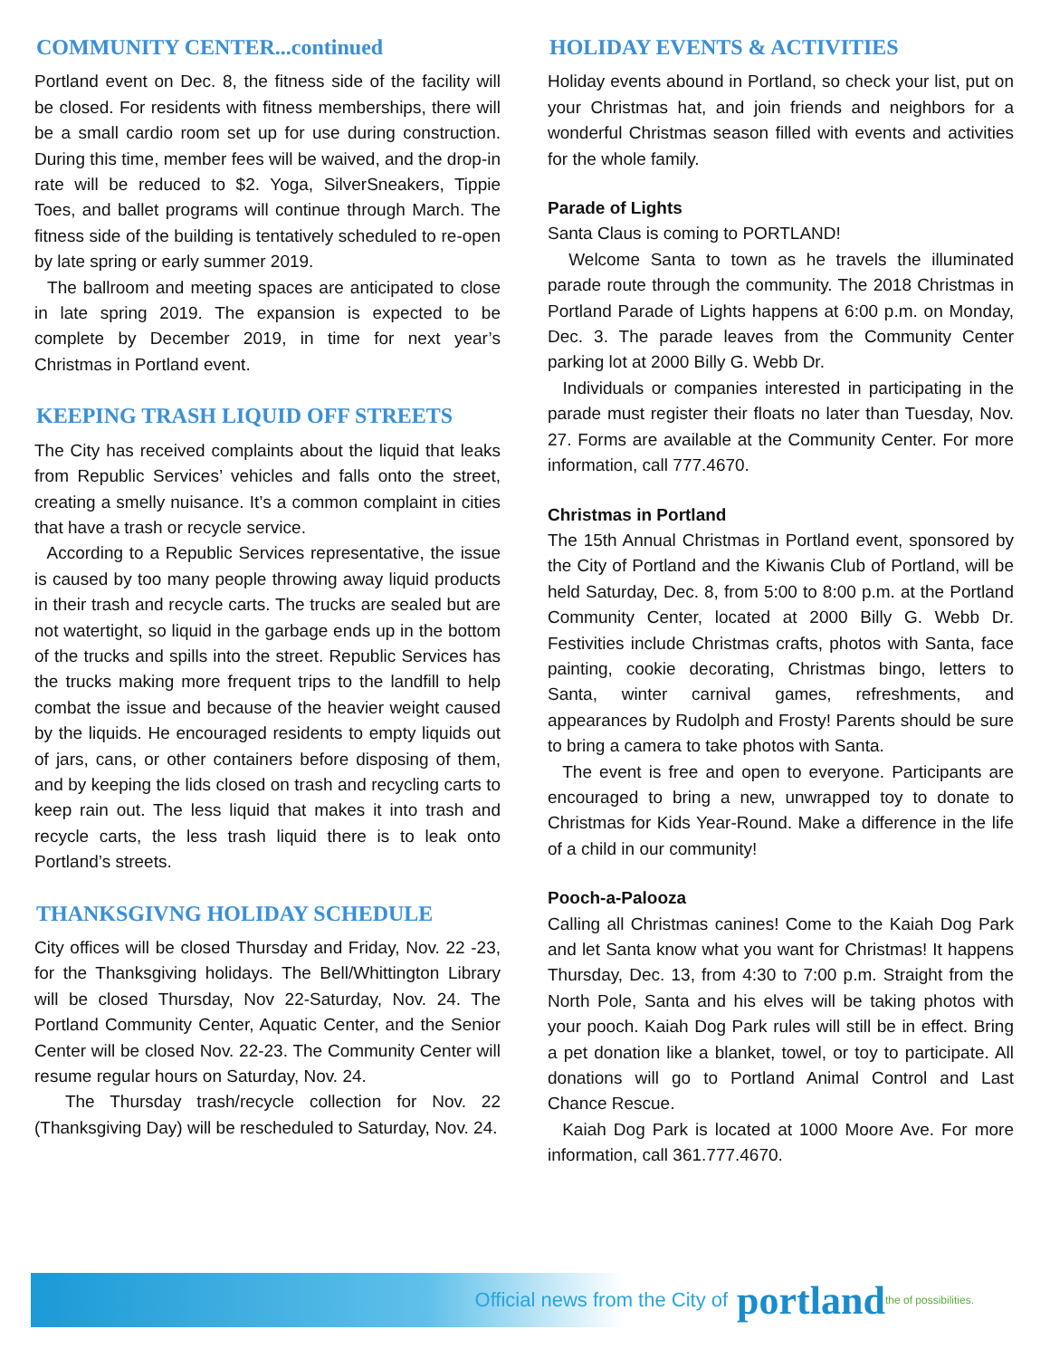COMMUNITY CENTER...continued
Portland event on Dec. 8, the fitness side of the facility will be closed. For residents with fitness memberships, there will be a small cardio room set up for use during construction. During this time, member fees will be waived, and the drop-in rate will be reduced to $2. Yoga, SilverSneakers, Tippie Toes, and ballet programs will continue through March. The fitness side of the building is tentatively scheduled to re-open by late spring or early summer 2019.
The ballroom and meeting spaces are anticipated to close in late spring 2019. The expansion is expected to be complete by December 2019, in time for next year’s Christmas in Portland event.
KEEPING TRASH LIQUID OFF STREETS
The City has received complaints about the liquid that leaks from Republic Services’ vehicles and falls onto the street, creating a smelly nuisance. It’s a common complaint in cities that have a trash or recycle service.
According to a Republic Services representative, the issue is caused by too many people throwing away liquid products in their trash and recycle carts. The trucks are sealed but are not watertight, so liquid in the garbage ends up in the bottom of the trucks and spills into the street. Republic Services has the trucks making more frequent trips to the landfill to help combat the issue and because of the heavier weight caused by the liquids. He encouraged residents to empty liquids out of jars, cans, or other containers before disposing of them, and by keeping the lids closed on trash and recycling carts to keep rain out. The less liquid that makes it into trash and recycle carts, the less trash liquid there is to leak onto Portland’s streets.
THANKSGIVNG HOLIDAY SCHEDULE
City offices will be closed Thursday and Friday, Nov. 22 -23, for the Thanksgiving holidays. The Bell/Whittington Library will be closed Thursday, Nov 22-Saturday, Nov. 24. The Portland Community Center, Aquatic Center, and the Senior Center will be closed Nov. 22-23. The Community Center will resume regular hours on Saturday, Nov. 24.
The Thursday trash/recycle collection for Nov. 22 (Thanksgiving Day) will be rescheduled to Saturday, Nov. 24.
HOLIDAY EVENTS & ACTIVITIES
Holiday events abound in Portland, so check your list, put on your Christmas hat, and join friends and neighbors for a wonderful Christmas season filled with events and activities for the whole family.
Parade of Lights
Santa Claus is coming to PORTLAND!
Welcome Santa to town as he travels the illuminated parade route through the community. The 2018 Christmas in Portland Parade of Lights happens at 6:00 p.m. on Monday, Dec. 3. The parade leaves from the Community Center parking lot at 2000 Billy G. Webb Dr.
Individuals or companies interested in participating in the parade must register their floats no later than Tuesday, Nov. 27. Forms are available at the Community Center. For more information, call 777.4670.
Christmas in Portland
The 15th Annual Christmas in Portland event, sponsored by the City of Portland and the Kiwanis Club of Portland, will be held Saturday, Dec. 8, from 5:00 to 8:00 p.m. at the Portland Community Center, located at 2000 Billy G. Webb Dr. Festivities include Christmas crafts, photos with Santa, face painting, cookie decorating, Christmas bingo, letters to Santa, winter carnival games, refreshments, and appearances by Rudolph and Frosty! Parents should be sure to bring a camera to take photos with Santa.
The event is free and open to everyone. Participants are encouraged to bring a new, unwrapped toy to donate to Christmas for Kids Year-Round. Make a difference in the life of a child in our community!
Pooch-a-Palooza
Calling all Christmas canines! Come to the Kaiah Dog Park and let Santa know what you want for Christmas! It happens Thursday, Dec. 13, from 4:30 to 7:00 p.m. Straight from the North Pole, Santa and his elves will be taking photos with your pooch. Kaiah Dog Park rules will still be in effect. Bring a pet donation like a blanket, towel, or toy to participate. All donations will go to Portland Animal Control and Last Chance Rescue.
Kaiah Dog Park is located at 1000 Moore Ave. For more information, call 361.777.4670.
Official news from the City of portland the of possibilities.